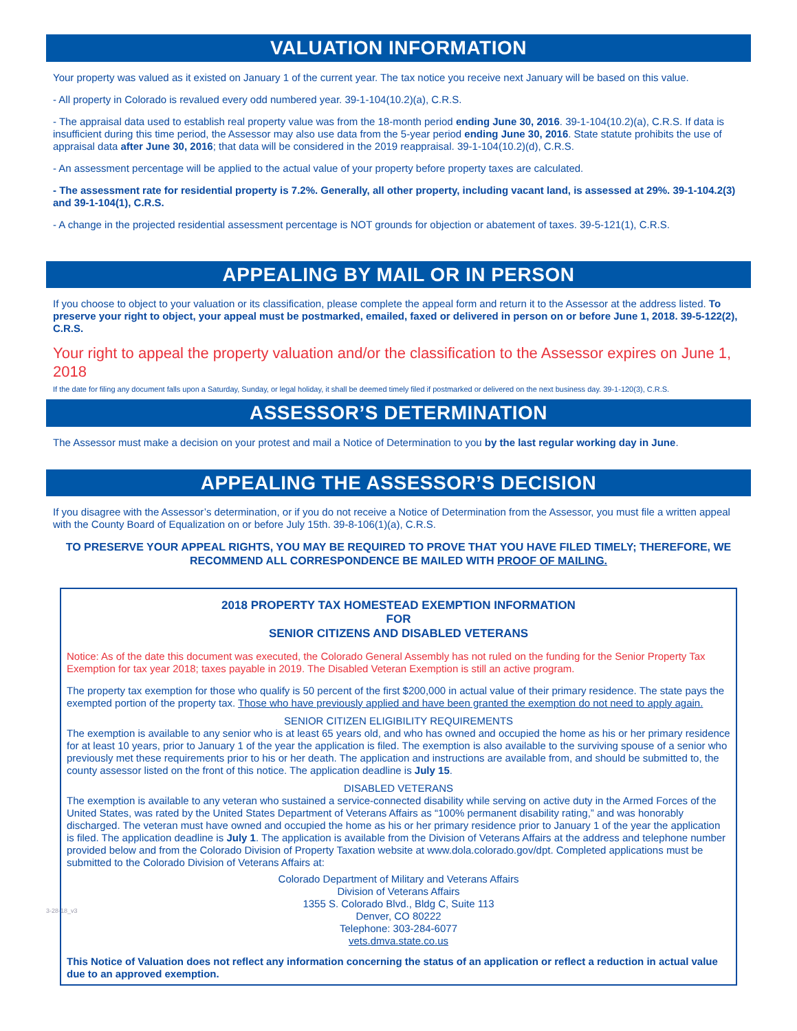VALUATION INFORMATION
Your property was valued as it existed on January 1 of the current year. The tax notice you receive next January will be based on this value.
- All property in Colorado is revalued every odd numbered year. 39-1-104(10.2)(a), C.R.S.
- The appraisal data used to establish real property value was from the 18-month period ending June 30, 2016. 39-1-104(10.2)(a), C.R.S. If data is insufficient during this time period, the Assessor may also use data from the 5-year period ending June 30, 2016. State statute prohibits the use of appraisal data after June 30, 2016; that data will be considered in the 2019 reappraisal. 39-1-104(10.2)(d), C.R.S.
- An assessment percentage will be applied to the actual value of your property before property taxes are calculated.
- The assessment rate for residential property is 7.2%. Generally, all other property, including vacant land, is assessed at 29%. 39-1-104.2(3) and 39-1-104(1), C.R.S.
- A change in the projected residential assessment percentage is NOT grounds for objection or abatement of taxes. 39-5-121(1), C.R.S.
APPEALING BY MAIL OR IN PERSON
If you choose to object to your valuation or its classification, please complete the appeal form and return it to the Assessor at the address listed. To preserve your right to object, your appeal must be postmarked, emailed, faxed or delivered in person on or before June 1, 2018. 39-5-122(2), C.R.S.
Your right to appeal the property valuation and/or the classification to the Assessor expires on June 1, 2018
If the date for filing any document falls upon a Saturday, Sunday, or legal holiday, it shall be deemed timely filed if postmarked or delivered on the next business day. 39-1-120(3), C.R.S.
ASSESSOR’S DETERMINATION
The Assessor must make a decision on your protest and mail a Notice of Determination to you by the last regular working day in June.
APPEALING THE ASSESSOR’S DECISION
If you disagree with the Assessor’s determination, or if you do not receive a Notice of Determination from the Assessor, you must file a written appeal with the County Board of Equalization on or before July 15th. 39-8-106(1)(a), C.R.S.
TO PRESERVE YOUR APPEAL RIGHTS, YOU MAY BE REQUIRED TO PROVE THAT YOU HAVE FILED TIMELY; THEREFORE, WE RECOMMEND ALL CORRESPONDENCE BE MAILED WITH PROOF OF MAILING.
2018 PROPERTY TAX HOMESTEAD EXEMPTION INFORMATION
FOR
SENIOR CITIZENS AND DISABLED VETERANS
Notice: As of the date this document was executed, the Colorado General Assembly has not ruled on the funding for the Senior Property Tax Exemption for tax year 2018; taxes payable in 2019. The Disabled Veteran Exemption is still an active program.
The property tax exemption for those who qualify is 50 percent of the first $200,000 in actual value of their primary residence. The state pays the exempted portion of the property tax. Those who have previously applied and have been granted the exemption do not need to apply again.
SENIOR CITIZEN ELIGIBILITY REQUIREMENTS
The exemption is available to any senior who is at least 65 years old, and who has owned and occupied the home as his or her primary residence for at least 10 years, prior to January 1 of the year the application is filed. The exemption is also available to the surviving spouse of a senior who previously met these requirements prior to his or her death. The application and instructions are available from, and should be submitted to, the county assessor listed on the front of this notice. The application deadline is July 15.
DISABLED VETERANS
The exemption is available to any veteran who sustained a service-connected disability while serving on active duty in the Armed Forces of the United States, was rated by the United States Department of Veterans Affairs as “100% permanent disability rating,” and was honorably discharged. The veteran must have owned and occupied the home as his or her primary residence prior to January 1 of the year the application is filed. The application deadline is July 1. The application is available from the Division of Veterans Affairs at the address and telephone number provided below and from the Colorado Division of Property Taxation website at www.dola.colorado.gov/dpt. Completed applications must be submitted to the Colorado Division of Veterans Affairs at:
Colorado Department of Military and Veterans Affairs
Division of Veterans Affairs
1355 S. Colorado Blvd., Bldg C, Suite 113
Denver, CO 80222
Telephone: 303-284-6077
vets.dmva.state.co.us
3-28-18_v3
This Notice of Valuation does not reflect any information concerning the status of an application or reflect a reduction in actual value due to an approved exemption.